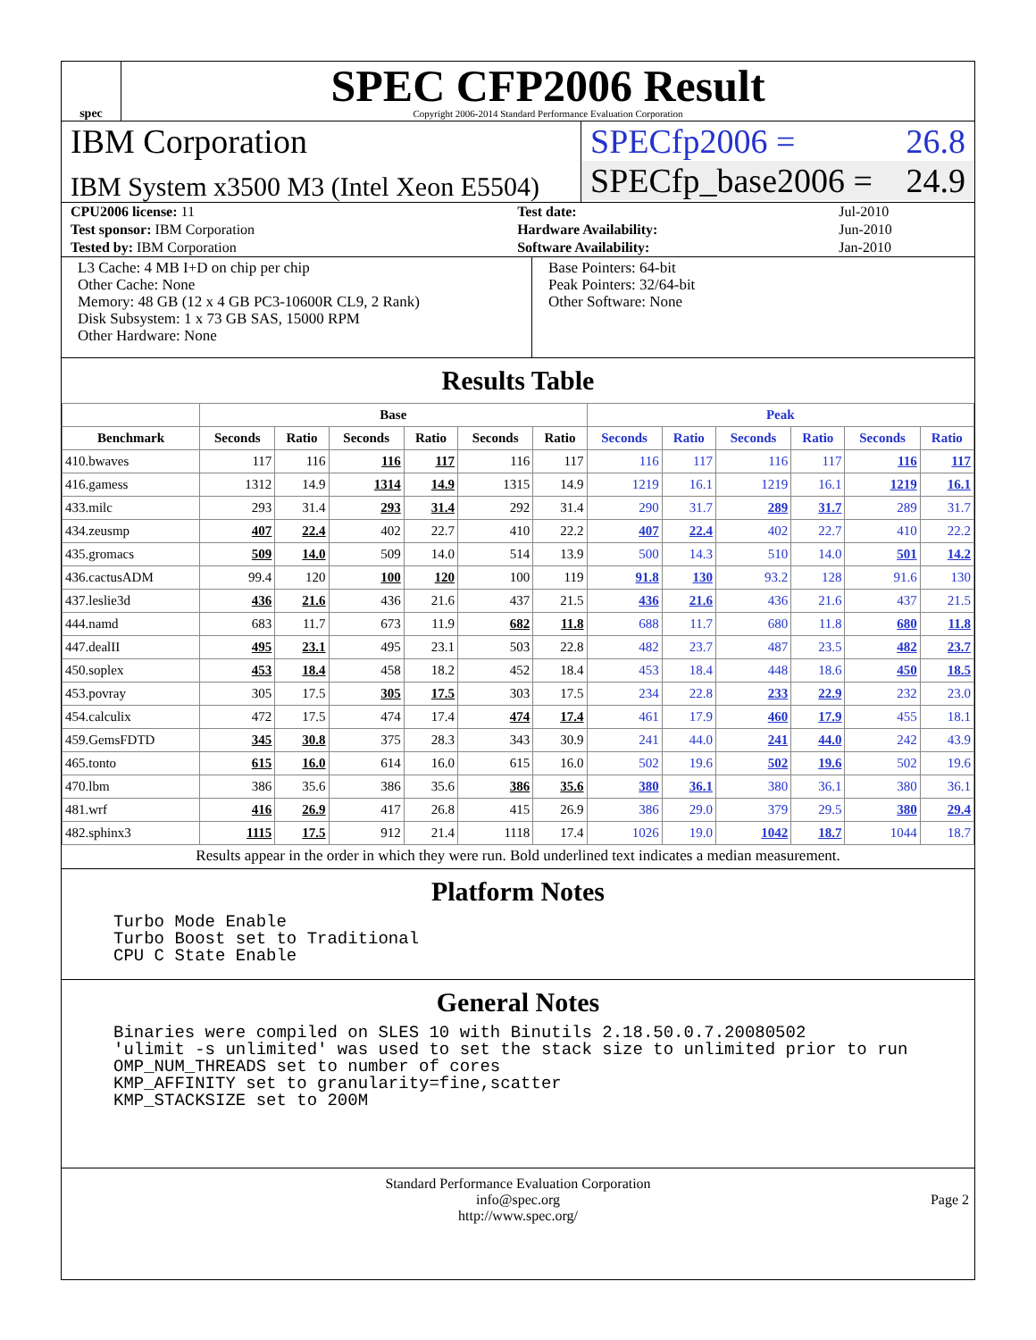spec
SPEC CFP2006 Result
Copyright 2006-2014 Standard Performance Evaluation Corporation
IBM Corporation
IBM System x3500 M3 (Intel Xeon E5504)
SPECfp2006 = 26.8
SPECfp_base2006 = 24.9
| CPU2006 license: 11 | | Test date: | Jul-2010 |
| Test sponsor: IBM Corporation | | Hardware Availability: | Jun-2010 |
| Tested by: IBM Corporation | | Software Availability: | Jan-2010 |
L3 Cache: 4 MB I+D on chip per chip
Other Cache: None
Memory: 48 GB (12 x 4 GB PC3-10600R CL9, 2 Rank)
Disk Subsystem: 1 x 73 GB SAS, 15000 RPM
Other Hardware: None
Base Pointers: 64-bit
Peak Pointers: 32/64-bit
Other Software: None
Results Table
| | Base | | | | | | Peak | | | | | |
| --- | --- | --- | --- | --- | --- | --- | --- | --- | --- | --- | --- | --- |
| Benchmark | Seconds | Ratio | Seconds | Ratio | Seconds | Ratio | Seconds | Ratio | Seconds | Ratio | Seconds | Ratio |
| 410.bwaves | 117 | 116 | 116 | 117 | 116 | 117 | 116 | 117 | 116 | 117 | 116 | 117 |
| 416.gamess | 1312 | 14.9 | 1314 | 14.9 | 1315 | 14.9 | 1219 | 16.1 | 1219 | 16.1 | 1219 | 16.1 |
| 433.milc | 293 | 31.4 | 293 | 31.4 | 292 | 31.4 | 290 | 31.7 | 289 | 31.7 | 289 | 31.7 |
| 434.zeusmp | 407 | 22.4 | 402 | 22.7 | 410 | 22.2 | 407 | 22.4 | 402 | 22.7 | 410 | 22.2 |
| 435.gromacs | 509 | 14.0 | 509 | 14.0 | 514 | 13.9 | 500 | 14.3 | 510 | 14.0 | 501 | 14.2 |
| 436.cactusADM | 99.4 | 120 | 100 | 120 | 100 | 119 | 91.8 | 130 | 93.2 | 128 | 91.6 | 130 |
| 437.leslie3d | 436 | 21.6 | 436 | 21.6 | 437 | 21.5 | 436 | 21.6 | 436 | 21.6 | 437 | 21.5 |
| 444.namd | 683 | 11.7 | 673 | 11.9 | 682 | 11.8 | 688 | 11.7 | 680 | 11.8 | 680 | 11.8 |
| 447.dealII | 495 | 23.1 | 495 | 23.1 | 503 | 22.8 | 482 | 23.7 | 487 | 23.5 | 482 | 23.7 |
| 450.soplex | 453 | 18.4 | 458 | 18.2 | 452 | 18.4 | 453 | 18.4 | 448 | 18.6 | 450 | 18.5 |
| 453.povray | 305 | 17.5 | 305 | 17.5 | 303 | 17.5 | 234 | 22.8 | 233 | 22.9 | 232 | 23.0 |
| 454.calculix | 472 | 17.5 | 474 | 17.4 | 474 | 17.4 | 461 | 17.9 | 460 | 17.9 | 455 | 18.1 |
| 459.GemsFDTD | 345 | 30.8 | 375 | 28.3 | 343 | 30.9 | 241 | 44.0 | 241 | 44.0 | 242 | 43.9 |
| 465.tonto | 615 | 16.0 | 614 | 16.0 | 615 | 16.0 | 502 | 19.6 | 502 | 19.6 | 502 | 19.6 |
| 470.lbm | 386 | 35.6 | 386 | 35.6 | 386 | 35.6 | 380 | 36.1 | 380 | 36.1 | 380 | 36.1 |
| 481.wrf | 416 | 26.9 | 417 | 26.8 | 415 | 26.9 | 386 | 29.0 | 379 | 29.5 | 380 | 29.4 |
| 482.sphinx3 | 1115 | 17.5 | 912 | 21.4 | 1118 | 17.4 | 1026 | 19.0 | 1042 | 18.7 | 1044 | 18.7 |
Results appear in the order in which they were run. Bold underlined text indicates a median measurement.
Platform Notes
Turbo Mode Enable
Turbo Boost set to Traditional
CPU C State Enable
General Notes
Binaries were compiled on SLES 10 with Binutils 2.18.50.0.7.20080502
'ulimit -s unlimited' was used to set the stack size to unlimited prior to run
OMP_NUM_THREADS set to number of cores
KMP_AFFINITY set to granularity=fine,scatter
KMP_STACKSIZE set to 200M
Standard Performance Evaluation Corporation
info@spec.org
http://www.spec.org/
Page 2